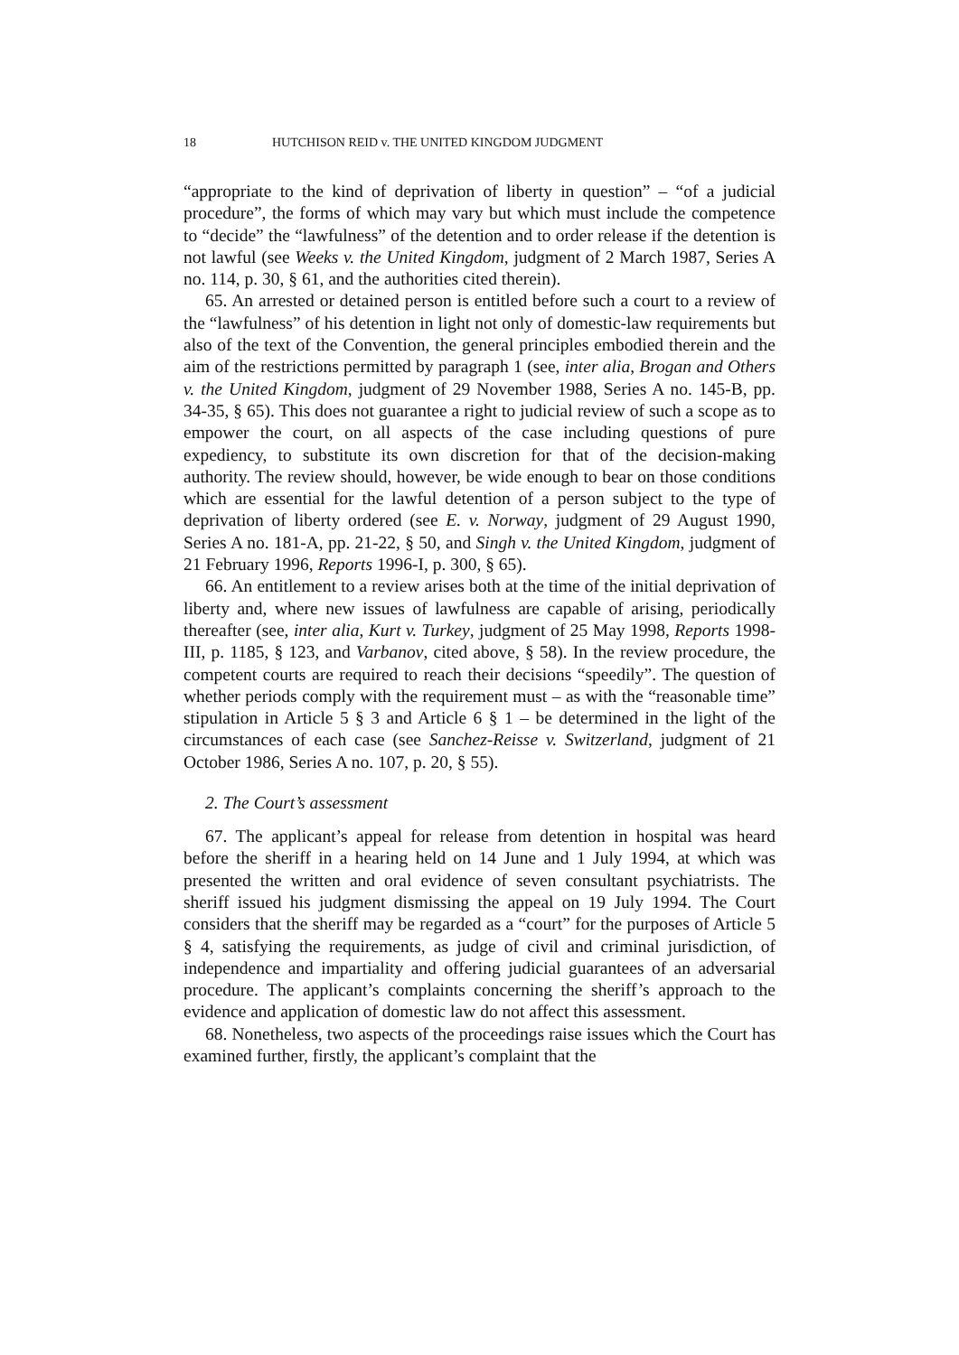18 HUTCHISON REID v. THE UNITED KINGDOM JUDGMENT
“appropriate to the kind of deprivation of liberty in question” – “of a judicial procedure”, the forms of which may vary but which must include the competence to “decide” the “lawfulness” of the detention and to order release if the detention is not lawful (see Weeks v. the United Kingdom, judgment of 2 March 1987, Series A no. 114, p. 30, § 61, and the authorities cited therein).
65. An arrested or detained person is entitled before such a court to a review of the “lawfulness” of his detention in light not only of domestic-law requirements but also of the text of the Convention, the general principles embodied therein and the aim of the restrictions permitted by paragraph 1 (see, inter alia, Brogan and Others v. the United Kingdom, judgment of 29 November 1988, Series A no. 145-B, pp. 34-35, § 65). This does not guarantee a right to judicial review of such a scope as to empower the court, on all aspects of the case including questions of pure expediency, to substitute its own discretion for that of the decision-making authority. The review should, however, be wide enough to bear on those conditions which are essential for the lawful detention of a person subject to the type of deprivation of liberty ordered (see E. v. Norway, judgment of 29 August 1990, Series A no. 181-A, pp. 21-22, § 50, and Singh v. the United Kingdom, judgment of 21 February 1996, Reports 1996-I, p. 300, § 65).
66. An entitlement to a review arises both at the time of the initial deprivation of liberty and, where new issues of lawfulness are capable of arising, periodically thereafter (see, inter alia, Kurt v. Turkey, judgment of 25 May 1998, Reports 1998-III, p. 1185, § 123, and Varbanov, cited above, § 58). In the review procedure, the competent courts are required to reach their decisions “speedily”. The question of whether periods comply with the requirement must – as with the “reasonable time” stipulation in Article 5 § 3 and Article 6 § 1 – be determined in the light of the circumstances of each case (see Sanchez-Reisse v. Switzerland, judgment of 21 October 1986, Series A no. 107, p. 20, § 55).
2. The Court’s assessment
67. The applicant’s appeal for release from detention in hospital was heard before the sheriff in a hearing held on 14 June and 1 July 1994, at which was presented the written and oral evidence of seven consultant psychiatrists. The sheriff issued his judgment dismissing the appeal on 19 July 1994. The Court considers that the sheriff may be regarded as a “court” for the purposes of Article 5 § 4, satisfying the requirements, as judge of civil and criminal jurisdiction, of independence and impartiality and offering judicial guarantees of an adversarial procedure. The applicant’s complaints concerning the sheriff’s approach to the evidence and application of domestic law do not affect this assessment.
68. Nonetheless, two aspects of the proceedings raise issues which the Court has examined further, firstly, the applicant’s complaint that the